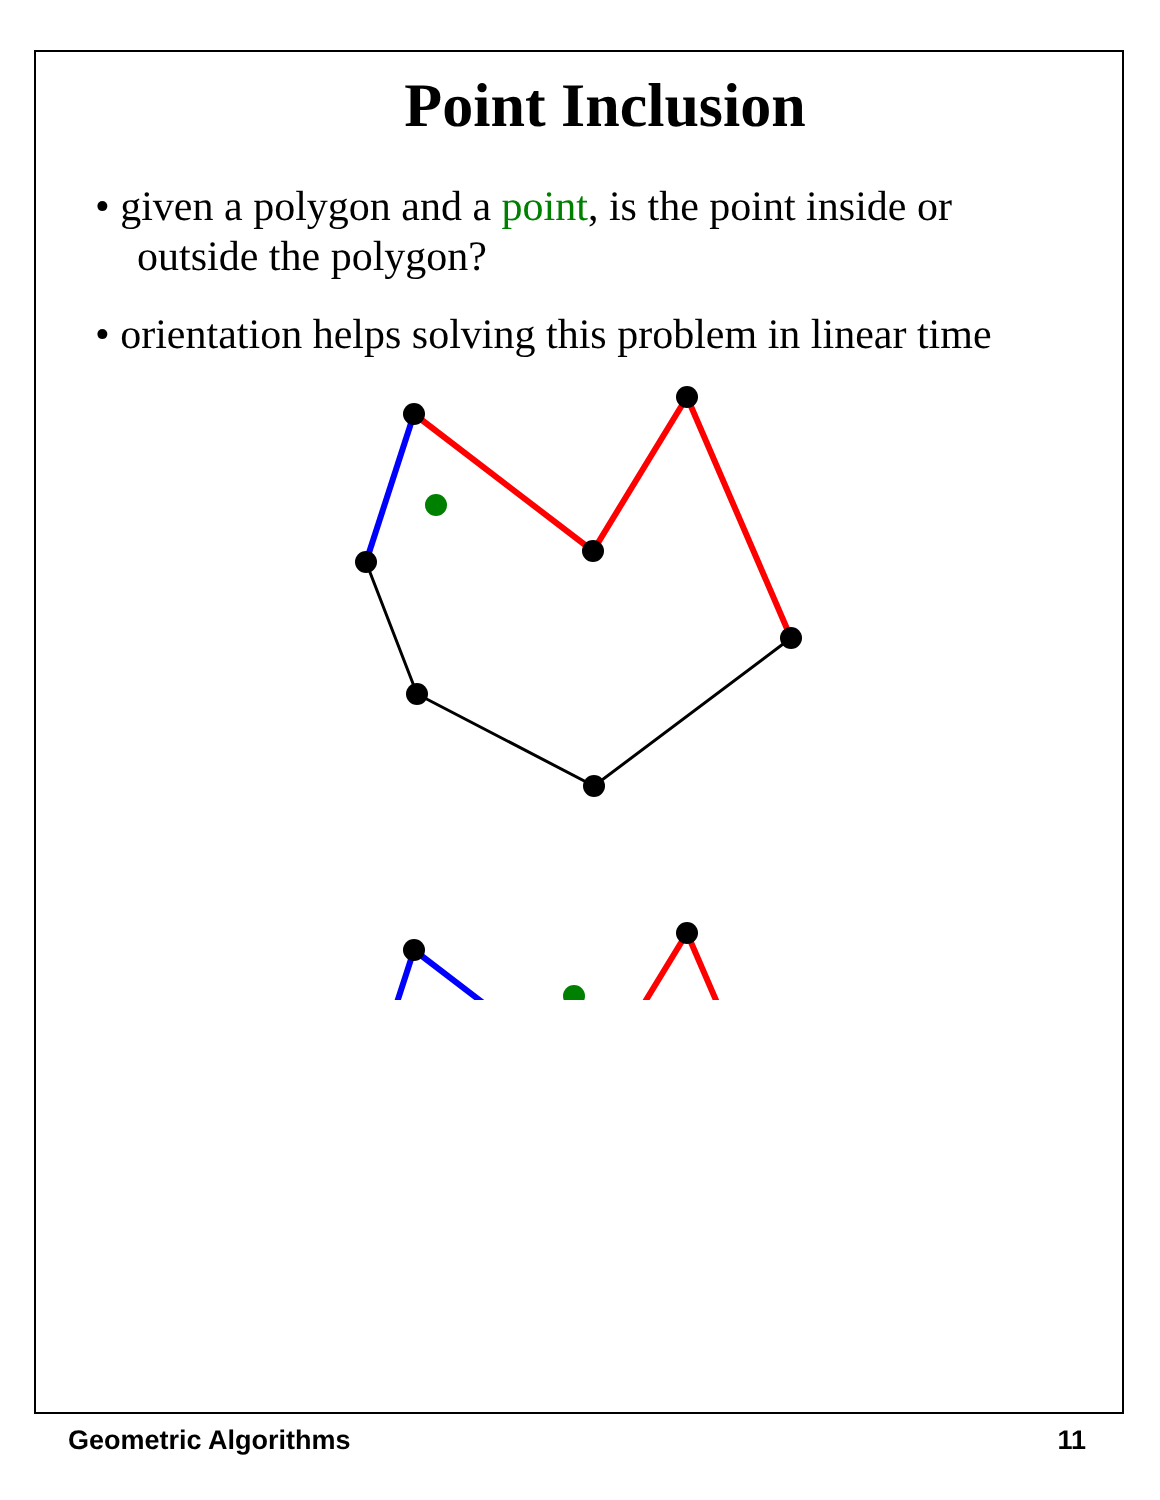Point Inclusion
• given a polygon and a point, is the point inside or outside the polygon?
• orientation helps solving this problem in linear time
Geometric Algorithms 11